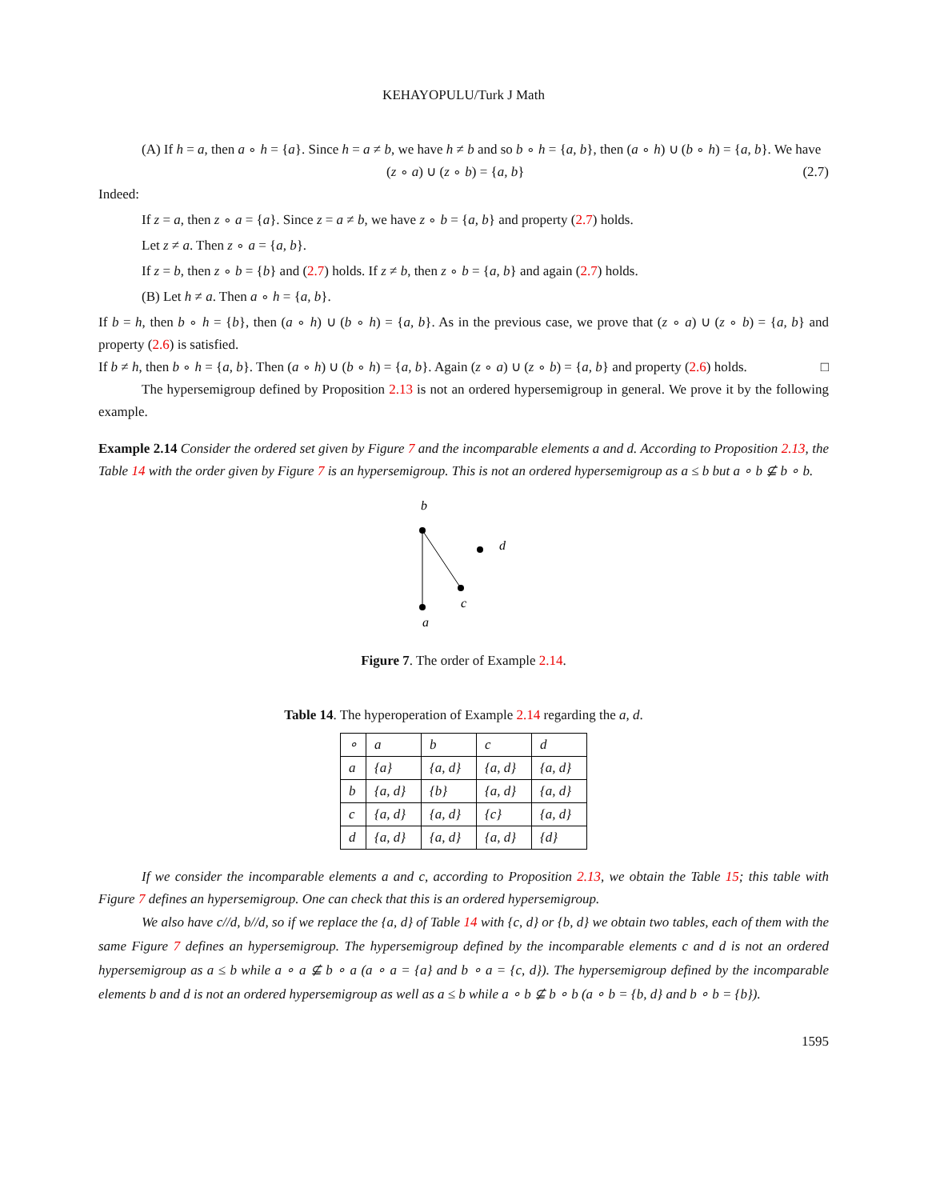KEHAYOPULU/Turk J Math
(A) If h = a, then a ∘ h = {a}. Since h = a ≠ b, we have h ≠ b and so b ∘ h = {a, b}, then (a ∘ h) ∪ (b ∘ h) = {a, b}. We have
(z ∘ a) ∪ (z ∘ b) = {a, b} (2.7)
Indeed:
If z = a, then z ∘ a = {a}. Since z = a ≠ b, we have z ∘ b = {a, b} and property (2.7) holds.
Let z ≠ a. Then z ∘ a = {a, b}.
If z = b, then z ∘ b = {b} and (2.7) holds. If z ≠ b, then z ∘ b = {a, b} and again (2.7) holds.
(B) Let h ≠ a. Then a ∘ h = {a, b}.
If b = h, then b ∘ h = {b}, then (a ∘ h) ∪ (b ∘ h) = {a, b}. As in the previous case, we prove that (z ∘ a) ∪ (z ∘ b) = {a, b} and property (2.6) is satisfied.
If b ≠ h, then b ∘ h = {a, b}. Then (a ∘ h) ∪ (b ∘ h) = {a, b}. Again (z ∘ a) ∪ (z ∘ b) = {a, b} and property (2.6) holds. □
The hypersemigroup defined by Proposition 2.13 is not an ordered hypersemigroup in general. We prove it by the following example.
Example 2.14 Consider the ordered set given by Figure 7 and the incomparable elements a and d. According to Proposition 2.13, the Table 14 with the order given by Figure 7 is an hypersemigroup. This is not an ordered hypersemigroup as a ≤ b but a ∘ b ⊈ b ∘ b.
b
d
c
a
Figure 7. The order of Example 2.14.
Table 14. The hyperoperation of Example 2.14 regarding the a, d.
| ∘ | a | b | c | d |
| a | {a} | {a, d} | {a, d} | {a, d} |
| b | {a, d} | {b} | {a, d} | {a, d} |
| c | {a, d} | {a, d} | {c} | {a, d} |
| d | {a, d} | {a, d} | {a, d} | {d} |
If we consider the incomparable elements a and c, according to Proposition 2.13, we obtain the Table 15; this table with Figure 7 defines an hypersemigroup. One can check that this is an ordered hypersemigroup.
We also have c//d, b//d, so if we replace the {a, d} of Table 14 with {c, d} or {b, d} we obtain two tables, each of them with the same Figure 7 defines an hypersemigroup. The hypersemigroup defined by the incomparable elements c and d is not an ordered hypersemigroup as a ≤ b while a ∘ a ⊈ b ∘ a (a ∘ a = {a} and b ∘ a = {c, d}). The hypersemigroup defined by the incomparable elements b and d is not an ordered hypersemigroup as well as a ≤ b while a ∘ b ⊈ b ∘ b (a ∘ b = {b, d} and b ∘ b = {b}).
1595